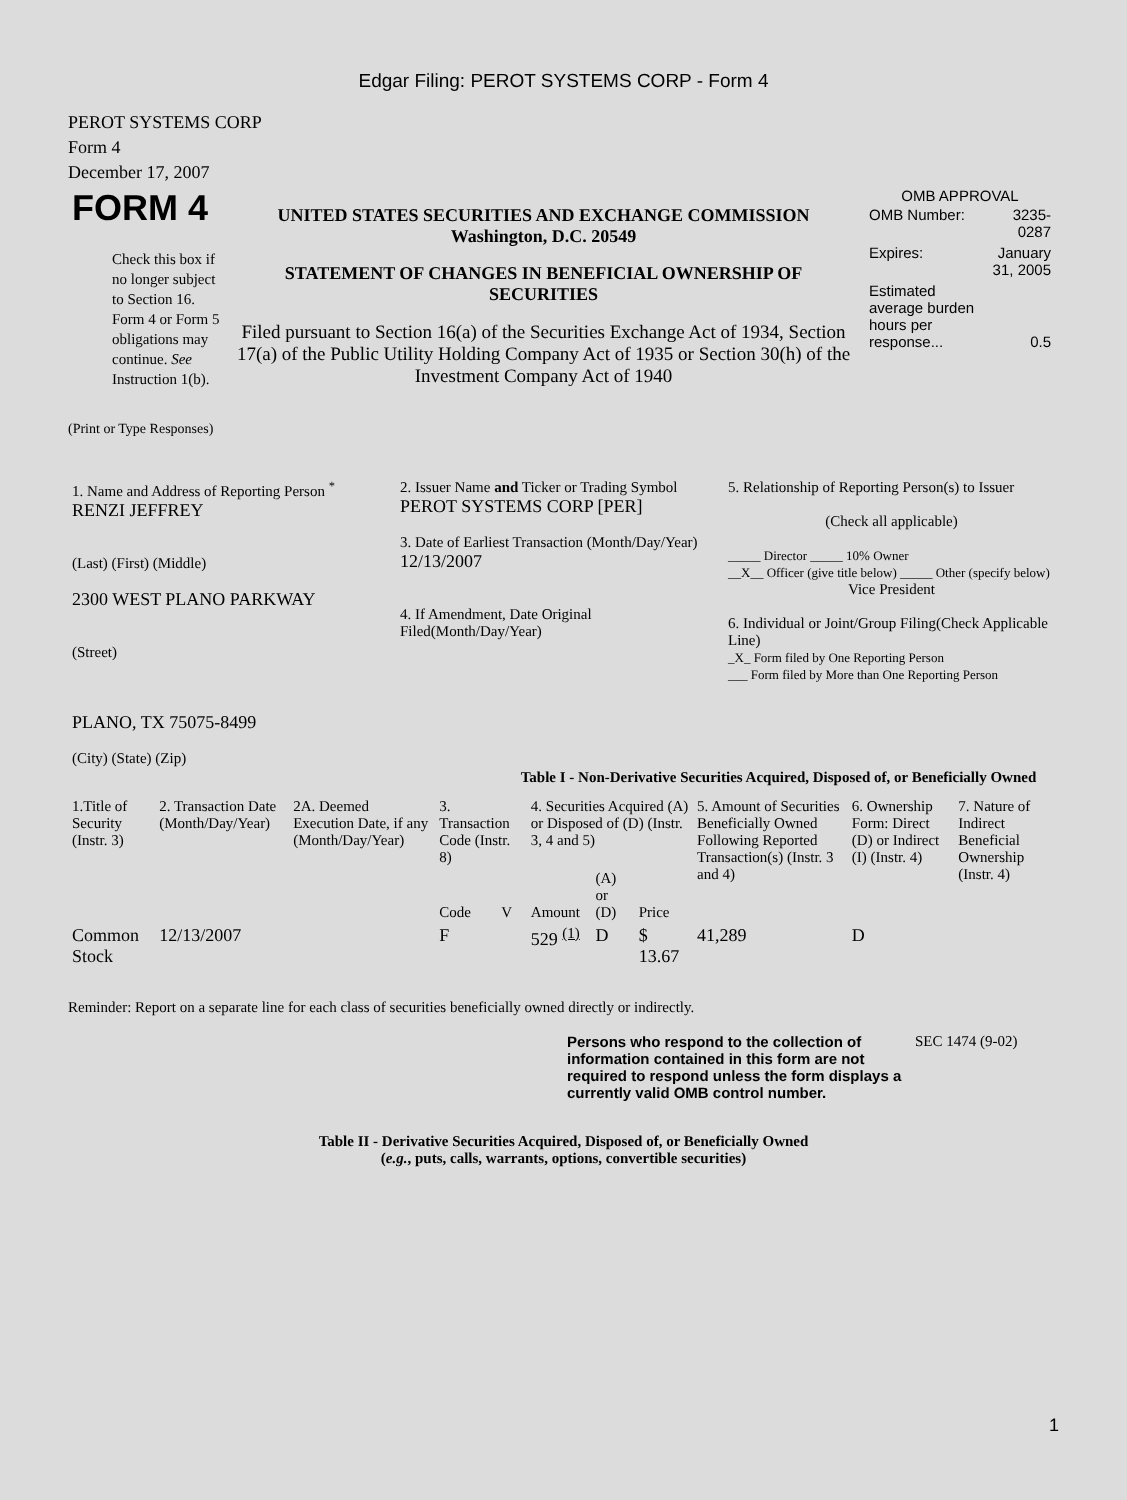Edgar Filing: PEROT SYSTEMS CORP - Form 4
PEROT SYSTEMS CORP
Form 4
December 17, 2007
| FORM 4 Check this box if no longer subject to Section 16. Form 4 or Form 5 obligations may continue. See Instruction 1(b). | UNITED STATES SECURITIES AND EXCHANGE COMMISSION Washington, D.C. 20549 STATEMENT OF CHANGES IN BENEFICIAL OWNERSHIP OF SECURITIES Filed pursuant to Section 16(a) of the Securities Exchange Act of 1934, Section 17(a) of the Public Utility Holding Company Act of 1935 or Section 30(h) of the Investment Company Act of 1940 | OMB APPROVAL / OMB Number: / 3235-0287 / / Expires: / January 31, 2005 / / Estimated average burden hours per response... / 0.5 / |
(Print or Type Responses)
| 1. Name and Address of Reporting Person <sup>*</sup> RENZI JEFFREY (Last) (First) (Middle) 2300 WEST PLANO PARKWAY (Street) PLANO, TX 75075-8499 (City) (State) (Zip) | 2. Issuer Name and Ticker or Trading Symbol PEROT SYSTEMS CORP [PER] 3. Date of Earliest Transaction (Month/Day/Year) 12/13/2007 4. If Amendment, Date Original Filed(Month/Day/Year) | 5. Relationship of Reporting Person(s) to Issuer (Check all applicable) _____ Director _____ 10% Owner __X__ Officer (give title below) _____ Other (specify below) Vice President 6. Individual or Joint/Group Filing(Check Applicable Line) _X_ Form filed by One Reporting Person ___ Form filed by More than One Reporting Person |
Table I - Non-Derivative Securities Acquired, Disposed of, or Beneficially Owned
| 1.Title of Security (Instr. 3) | 2. Transaction Date (Month/Day/Year) | 2A. Deemed Execution Date, if any (Month/Day/Year) | 3. Transaction Code (Instr. 8) | | 4. Securities Acquired (A) or Disposed of (D) (Instr. 3, 4 and 5) | | | 5. Amount of Securities Beneficially Owned Following Reported Transaction(s) (Instr. 3 and 4) | 6. Ownership Form: Direct (D) or Indirect (I) (Instr. 4) | 7. Nature of Indirect Beneficial Ownership (Instr. 4) |
| --- | --- | --- | --- | --- | --- | --- | --- | --- | --- | --- |
| | | | Code | V | Amount | (A) or (D) | Price | | | |
| Common Stock | 12/13/2007 | | F | | 529 <sup>(1)</sup> | D | $ 13.67 | 41,289 | D | |
Reminder: Report on a separate line for each class of securities beneficially owned directly or indirectly.
| Persons who respond to the collection of information contained in this form are not required to respond unless the form displays a currently valid OMB control number. | SEC 1474 (9-02) |
Table II - Derivative Securities Acquired, Disposed of, or Beneficially Owned
(e.g., puts, calls, warrants, options, convertible securities)
1